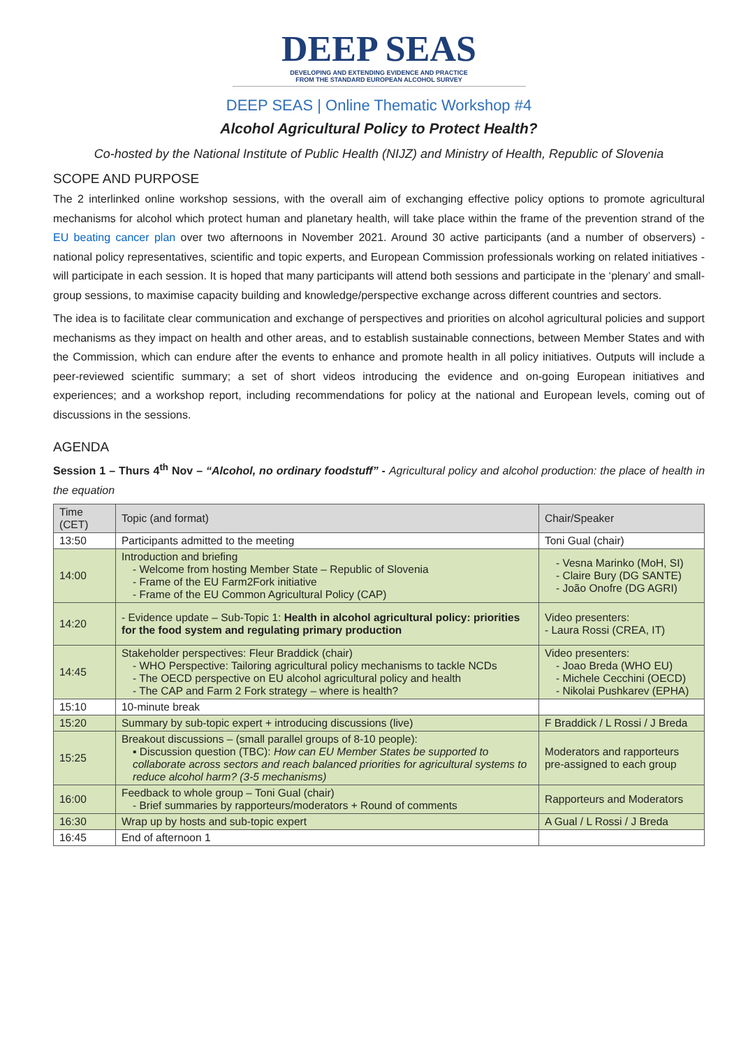DEEP SEAS
DEVELOPING AND EXTENDING EVIDENCE AND PRACTICE
FROM THE STANDARD EUROPEAN ALCOHOL SURVEY
DEEP SEAS | Online Thematic Workshop #4
Alcohol Agricultural Policy to Protect Health?
Co-hosted by the National Institute of Public Health (NIJZ) and Ministry of Health, Republic of Slovenia
SCOPE AND PURPOSE
The 2 interlinked online workshop sessions, with the overall aim of exchanging effective policy options to promote agricultural mechanisms for alcohol which protect human and planetary health, will take place within the frame of the prevention strand of the EU beating cancer plan over two afternoons in November 2021. Around 30 active participants (and a number of observers) - national policy representatives, scientific and topic experts, and European Commission professionals working on related initiatives - will participate in each session. It is hoped that many participants will attend both sessions and participate in the ‘plenary’ and small-group sessions, to maximise capacity building and knowledge/perspective exchange across different countries and sectors.
The idea is to facilitate clear communication and exchange of perspectives and priorities on alcohol agricultural policies and support mechanisms as they impact on health and other areas, and to establish sustainable connections, between Member States and with the Commission, which can endure after the events to enhance and promote health in all policy initiatives. Outputs will include a peer-reviewed scientific summary; a set of short videos introducing the evidence and on-going European initiatives and experiences; and a workshop report, including recommendations for policy at the national and European levels, coming out of discussions in the sessions.
AGENDA
Session 1 – Thurs 4<sup>th</sup> Nov – “Alcohol, no ordinary foodstuff” - Agricultural policy and alcohol production: the place of health in the equation
| Time (CET) | Topic (and format) | Chair/Speaker |
| 13:50 | Participants admitted to the meeting | Toni Gual (chair) |
| 14:00 | Introduction and briefing - Welcome from hosting Member State – Republic of Slovenia - Frame of the EU Farm2Fork initiative - Frame of the EU Common Agricultural Policy (CAP) | - Vesna Marinko (MoH, SI) - Claire Bury (DG SANTE) - João Onofre (DG AGRI) |
| 14:20 | - Evidence update – Sub-Topic 1: Health in alcohol agricultural policy: priorities for the food system and regulating primary production | Video presenters: - Laura Rossi (CREA, IT) |
| 14:45 | Stakeholder perspectives: Fleur Braddick (chair) - WHO Perspective: Tailoring agricultural policy mechanisms to tackle NCDs - The OECD perspective on EU alcohol agricultural policy and health - The CAP and Farm 2 Fork strategy – where is health? | Video presenters: - Joao Breda (WHO EU) - Michele Cecchini (OECD) - Nikolai Pushkarev (EPHA) |
| 15:10 | 10-minute break | |
| 15:20 | Summary by sub-topic expert + introducing discussions (live) | F Braddick / L Rossi / J Breda |
| 15:25 | Breakout discussions – (small parallel groups of 8-10 people): ▪ Discussion question (TBC): How can EU Member States be supported to collaborate across sectors and reach balanced priorities for agricultural systems to reduce alcohol harm? (3-5 mechanisms) | Moderators and rapporteurs pre-assigned to each group |
| 16:00 | Feedback to whole group – Toni Gual (chair) - Brief summaries by rapporteurs/moderators + Round of comments | Rapporteurs and Moderators |
| 16:30 | Wrap up by hosts and sub-topic expert | A Gual / L Rossi / J Breda |
| 16:45 | End of afternoon 1 | |